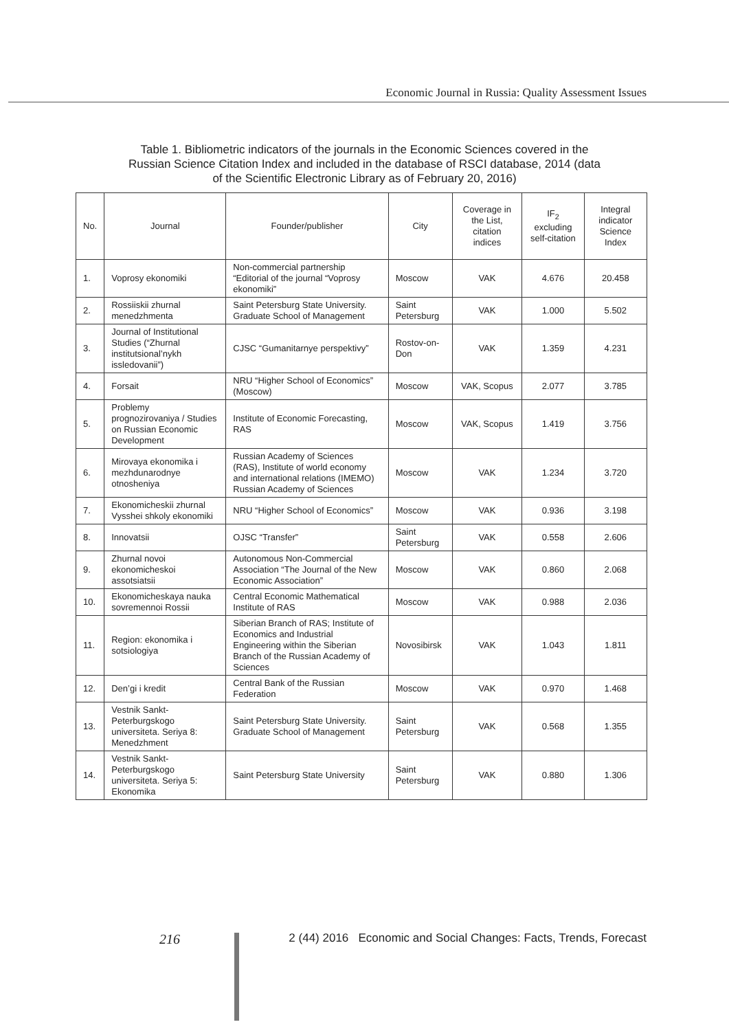Economic Journal in Russia: Quality Assessment Issues
Table 1. Bibliometric indicators of the journals in the Economic Sciences covered in the Russian Science Citation Index and included in the database of RSCI database, 2014 (data of the Scientific Electronic Library as of February 20, 2016)
| No. | Journal | Founder/publisher | City | Coverage in the List, citation indices | IF<sub>2</sub> excluding self-citation | Integral indicator Science Index |
| --- | --- | --- | --- | --- | --- | --- |
| 1. | Voprosy ekonomiki | Non-commercial partnership “Editorial of the journal “Voprosy ekonomiki” | Moscow | VAK | 4.676 | 20.458 |
| 2. | Rossiiskii zhurnal menedzhmenta | Saint Petersburg State University. Graduate School of Management | Saint Petersburg | VAK | 1.000 | 5.502 |
| 3. | Journal of Institutional Studies (“Zhurnal institutsional’nykh issledovanii”) | CJSC “Gumanitarnye perspektivy” | Rostov-on-Don | VAK | 1.359 | 4.231 |
| 4. | Forsait | NRU “Higher School of Economics” (Moscow) | Moscow | VAK, Scopus | 2.077 | 3.785 |
| 5. | Problemy prognozirovaniya / Studies on Russian Economic Development | Institute of Economic Forecasting, RAS | Moscow | VAK, Scopus | 1.419 | 3.756 |
| 6. | Mirovaya ekonomika i mezhdunarodnye otnosheniya | Russian Academy of Sciences (RAS), Institute of world economy and international relations (IMEMO) Russian Academy of Sciences | Moscow | VAK | 1.234 | 3.720 |
| 7. | Ekonomicheskii zhurnal Vysshei shkoly ekonomiki | NRU “Higher School of Economics” | Moscow | VAK | 0.936 | 3.198 |
| 8. | Innovatsii | OJSC “Transfer” | Saint Petersburg | VAK | 0.558 | 2.606 |
| 9. | Zhurnal novoi ekonomicheskoi assotsiatsii | Autonomous Non-Commercial Association “The Journal of the New Economic Association” | Moscow | VAK | 0.860 | 2.068 |
| 10. | Ekonomicheskaya nauka sovremennoi Rossii | Central Economic Mathematical Institute of RAS | Moscow | VAK | 0.988 | 2.036 |
| 11. | Region: ekonomika i sotsiologiya | Siberian Branch of RAS; Institute of Economics and Industrial Engineering within the Siberian Branch of the Russian Academy of Sciences | Novosibirsk | VAK | 1.043 | 1.811 |
| 12. | Den’gi i kredit | Central Bank of the Russian Federation | Moscow | VAK | 0.970 | 1.468 |
| 13. | Vestnik Sankt-Peterburgskogo universiteta. Seriya 8: Menedzhment | Saint Petersburg State University. Graduate School of Management | Saint Petersburg | VAK | 0.568 | 1.355 |
| 14. | Vestnik Sankt-Peterburgskogo universiteta. Seriya 5: Ekonomika | Saint Petersburg State University | Saint Petersburg | VAK | 0.880 | 1.306 |
216 2 (44) 2016 Economic and Social Changes: Facts, Trends, Forecast